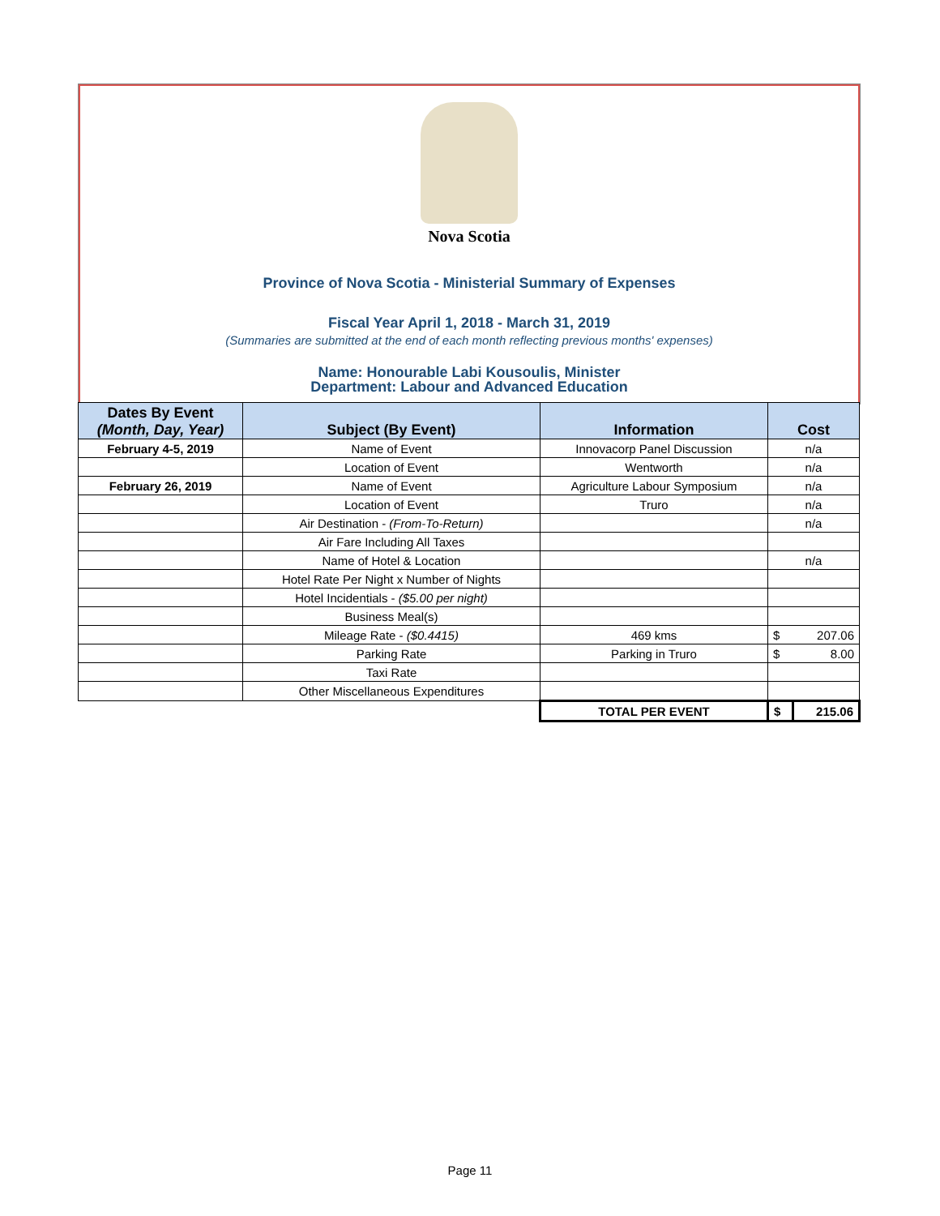Nova Scotia
Province of Nova Scotia - Ministerial Summary of Expenses
Fiscal Year April 1, 2018 - March 31, 2019
(Summaries are submitted at the end of each month reflecting previous months' expenses)
Name: Honourable Labi Kousoulis, Minister
Department: Labour and Advanced Education
| Dates By Event (Month, Day, Year) | Subject (By Event) | Information | Cost | |
| --- | --- | --- | --- | --- |
| February 4-5, 2019 | Name of Event | Innovacorp Panel Discussion | n/a | |
| | Location of Event | Wentworth | n/a | |
| February 26, 2019 | Name of Event | Agriculture Labour Symposium | n/a | |
| | Location of Event | Truro | n/a | |
| | Air Destination - (From-To-Return) | | n/a | |
| | Air Fare Including All Taxes | | | |
| | Name of Hotel & Location | | n/a | |
| | Hotel Rate Per Night x Number of Nights | | | |
| | Hotel Incidentials - ($5.00 per night) | | | |
| | Business Meal(s) | | | |
| | Mileage Rate - ($0.4415) | 469 kms | $ | 207.06 |
| | Parking Rate | Parking in Truro | $ | 8.00 |
| | Taxi Rate | | | |
| | Other Miscellaneous Expenditures | | | |
| | | TOTAL PER EVENT | $ | 215.06 |
Page 11